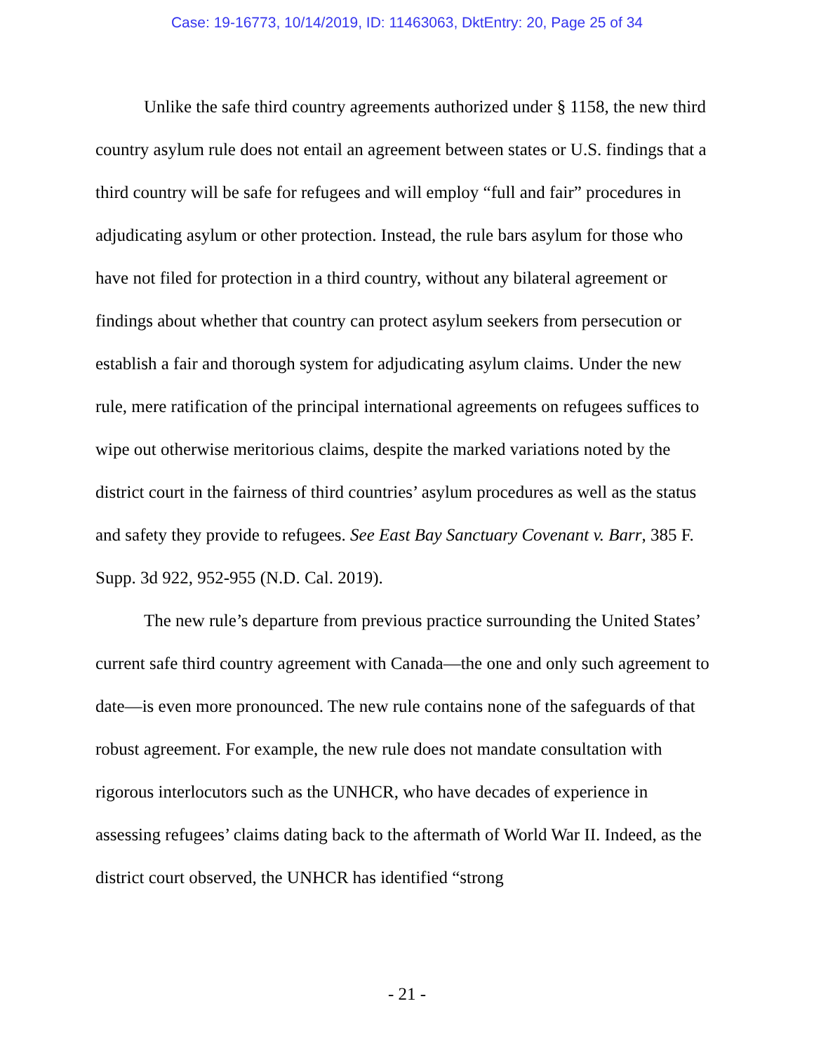Case: 19-16773, 10/14/2019, ID: 11463063, DktEntry: 20, Page 25 of 34
Unlike the safe third country agreements authorized under § 1158, the new third country asylum rule does not entail an agreement between states or U.S. findings that a third country will be safe for refugees and will employ “full and fair” procedures in adjudicating asylum or other protection. Instead, the rule bars asylum for those who have not filed for protection in a third country, without any bilateral agreement or findings about whether that country can protect asylum seekers from persecution or establish a fair and thorough system for adjudicating asylum claims. Under the new rule, mere ratification of the principal international agreements on refugees suffices to wipe out otherwise meritorious claims, despite the marked variations noted by the district court in the fairness of third countries’ asylum procedures as well as the status and safety they provide to refugees. See East Bay Sanctuary Covenant v. Barr, 385 F. Supp. 3d 922, 952-955 (N.D. Cal. 2019).
The new rule’s departure from previous practice surrounding the United States’ current safe third country agreement with Canada—the one and only such agreement to date—is even more pronounced. The new rule contains none of the safeguards of that robust agreement. For example, the new rule does not mandate consultation with rigorous interlocutors such as the UNHCR, who have decades of experience in assessing refugees’ claims dating back to the aftermath of World War II. Indeed, as the district court observed, the UNHCR has identified “strong
- 21 -